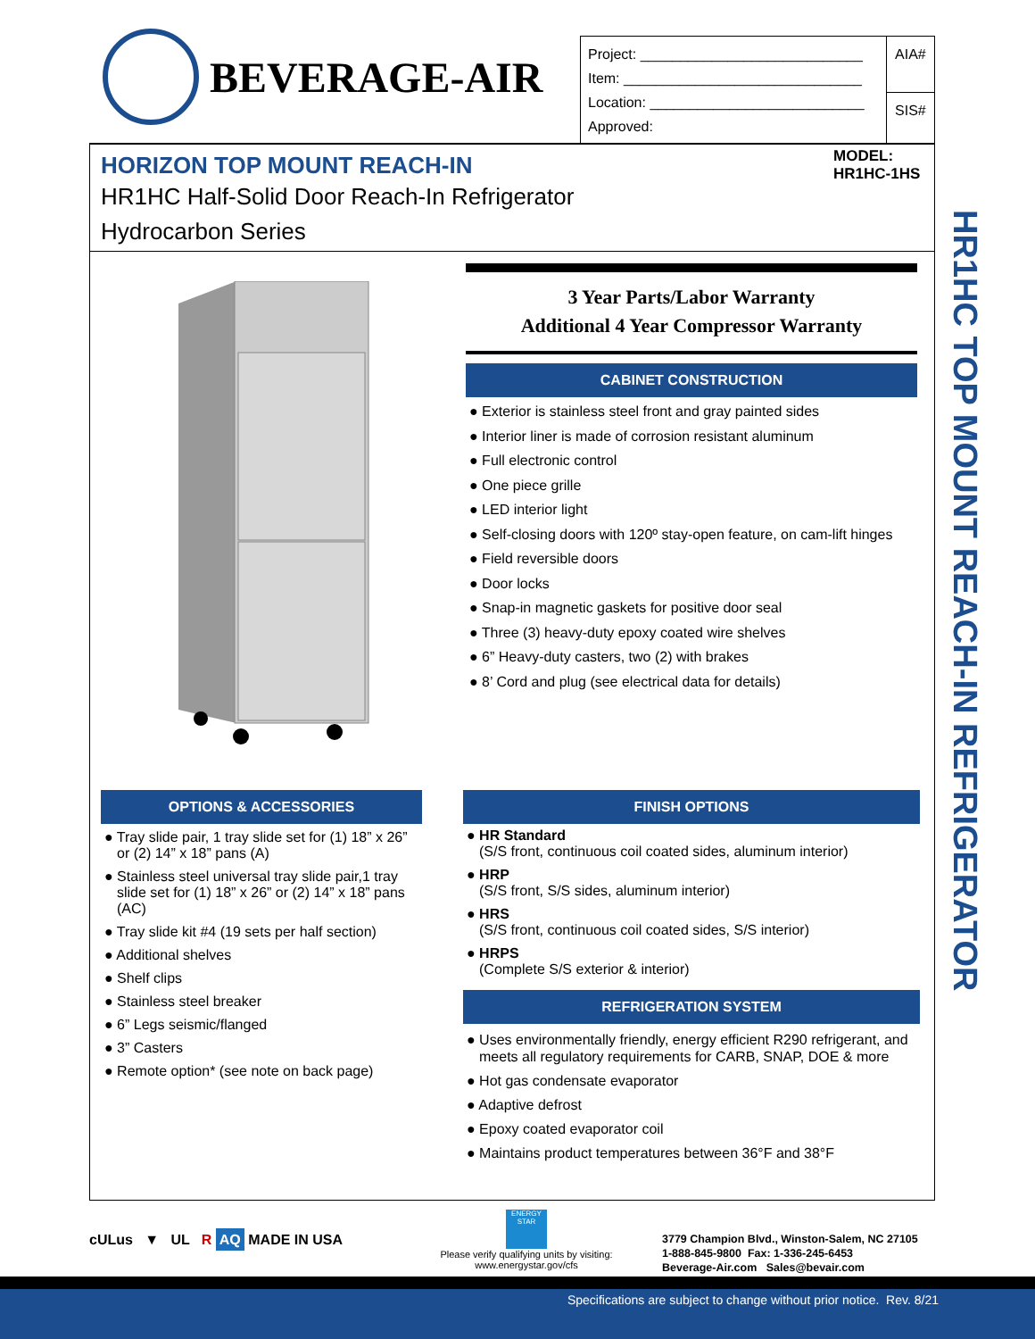BEVERAGE-AIR
| Project: ____________________________ Item: ______________________________ Location: ___________________________ Approved: | AIA# |
| | SIS# |
HORIZON TOP MOUNT REACH-IN
HR1HC Half-Solid Door Reach-In Refrigerator
Hydrocarbon Series
MODEL:
HR1HC-1HS
HR1HC TOP MOUNT REACH-IN REFRIGERATOR
3 Year Parts/Labor Warranty
Additional 4 Year Compressor Warranty
CABINET CONSTRUCTION
● Exterior is stainless steel front and gray painted sides
● Interior liner is made of corrosion resistant aluminum
● Full electronic control
● One piece grille
● LED interior light
● Self-closing doors with 120º stay-open feature, on cam-lift hinges
● Field reversible doors
● Door locks
● Snap-in magnetic gaskets for positive door seal
● Three (3) heavy-duty epoxy coated wire shelves
● 6” Heavy-duty casters, two (2) with brakes
● 8’ Cord and plug (see electrical data for details)
OPTIONS & ACCESSORIES
● Tray slide pair, 1 tray slide set for (1) 18” x 26” or (2) 14” x 18” pans (A)
● Stainless steel universal tray slide pair,1 tray slide set for (1) 18” x 26” or (2) 14” x 18” pans (AC)
● Tray slide kit #4 (19 sets per half section)
● Additional shelves
● Shelf clips
● Stainless steel breaker
● 6” Legs seismic/flanged
● 3” Casters
● Remote option* (see note on back page)
FINISH OPTIONS
● HR Standard
(S/S front, continuous coil coated sides, aluminum interior)
● HRP
(S/S front, S/S sides, aluminum interior)
● HRS
(S/S front, continuous coil coated sides, S/S interior)
● HRPS
(Complete S/S exterior & interior)
REFRIGERATION SYSTEM
● Uses environmentally friendly, energy efficient R290 refrigerant, and meets all regulatory requirements for CARB, SNAP, DOE & more
● Hot gas condensate evaporator
● Adaptive defrost
● Epoxy coated evaporator coil
● Maintains product temperatures between 36°F and 38°F
cULus ▼ UL R AQ MADE IN USA
ENERGY STAR
Please verify qualifying units by visiting:
www.energystar.gov/cfs
3779 Champion Blvd., Winston-Salem, NC 27105
1-888-845-9800 Fax: 1-336-245-6453
Beverage-Air.com Sales@bevair.com
Specifications are subject to change without prior notice. Rev. 8/21